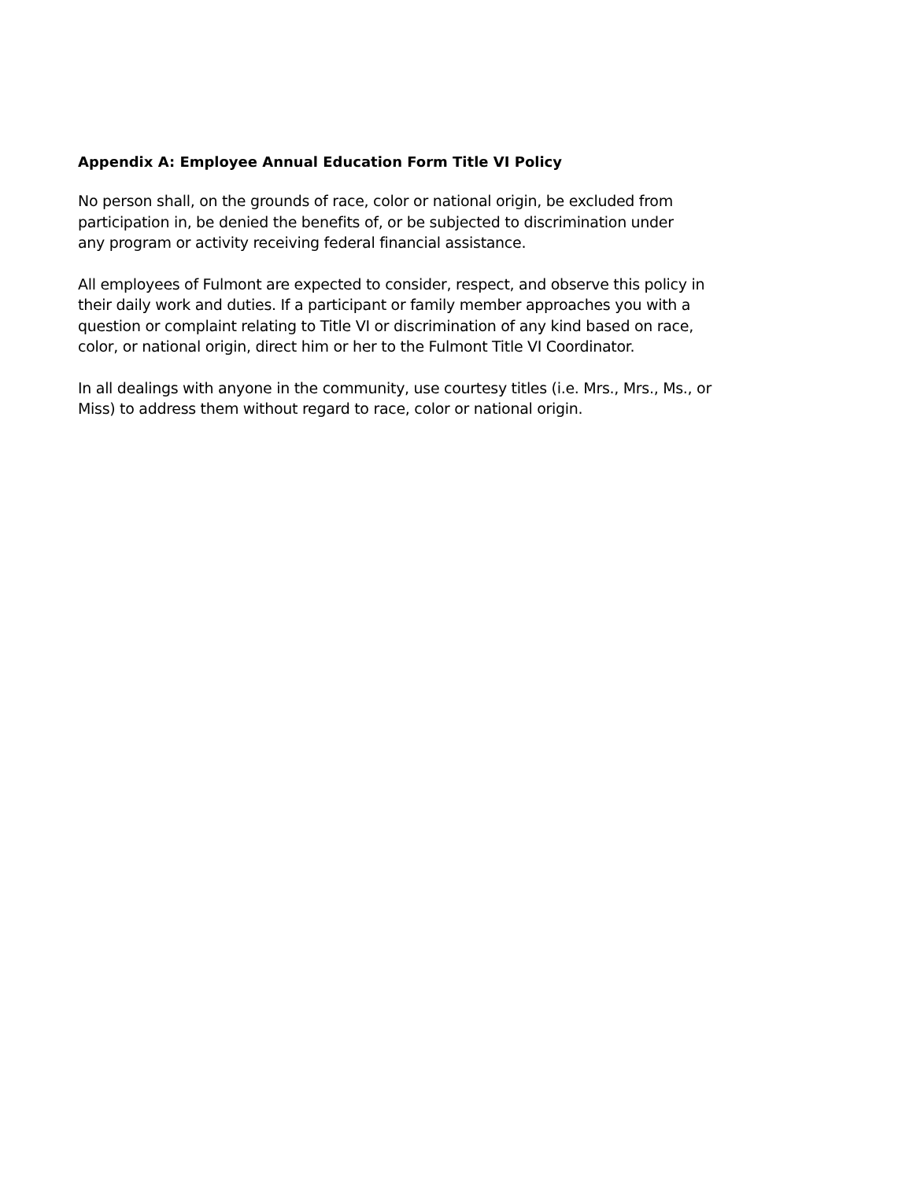Appendix A: Employee Annual Education Form Title VI Policy
No person shall, on the grounds of race, color or national origin, be excluded from
participation in, be denied the benefits of, or be subjected to discrimination under
any program or activity receiving federal financial assistance.
All employees of Fulmont are expected to consider, respect, and observe this policy in
their daily work and duties. If a participant or family member approaches you with a
question or complaint relating to Title VI or discrimination of any kind based on race,
color, or national origin, direct him or her to the Fulmont Title VI Coordinator.
In all dealings with anyone in the community, use courtesy titles (i.e. Mrs., Mrs., Ms., or
Miss) to address them without regard to race, color or national origin.